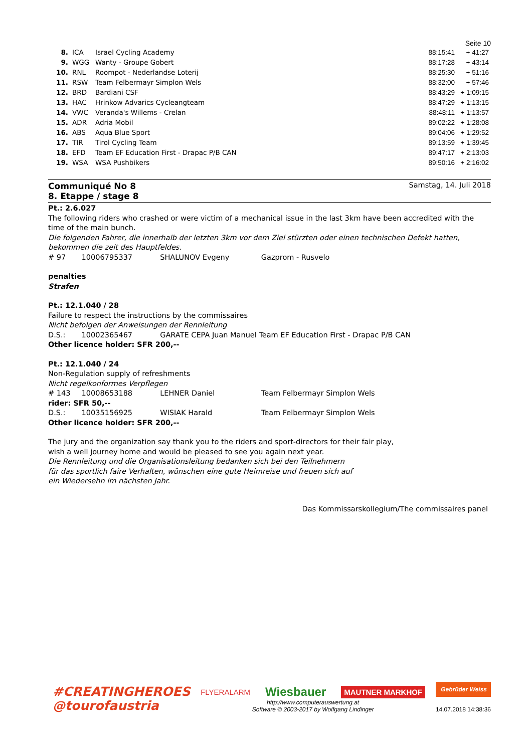Seite 10
| 8. | ICA | Israel Cycling Academy | 88:15:41 | + 41:27 |
| 9. | WGG | Wanty - Groupe Gobert | 88:17:28 | + 43:14 |
| 10. | RNL | Roompot - Nederlandse Loterij | 88:25:30 | + 51:16 |
| 11. | RSW | Team Felbermayr Simplon Wels | 88:32:00 | + 57:46 |
| 12. | BRD | Bardiani CSF | 88:43:29 | + 1:09:15 |
| 13. | HAC | Hrinkow Advarics Cycleangteam | 88:47:29 | + 1:13:15 |
| 14. | VWC | Veranda's Willems - Crelan | 88:48:11 | + 1:13:57 |
| 15. | ADR | Adria Mobil | 89:02:22 | + 1:28:08 |
| 16. | ABS | Aqua Blue Sport | 89:04:06 | + 1:29:52 |
| 17. | TIR | Tirol Cycling Team | 89:13:59 | + 1:39:45 |
| 18. | EFD | Team EF Education First - Drapac P/B CAN | 89:47:17 | + 2:13:03 |
| 19. | WSA | WSA Pushbikers | 89:50:16 | + 2:16:02 |
Communiqué No 8
8. Etappe / stage 8
Samstag, 14. Juli 2018
Pt.: 2.6.027
The following riders who crashed or were victim of a mechanical issue in the last 3km have been accredited with the time of the main bunch.
Die folgenden Fahrer, die innerhalb der letzten 3km vor dem Ziel stürzten oder einen technischen Defekt hatten, bekommen die zeit des Hauptfeldes.
# 97 10006795337 SHALUNOV Evgeny Gazprom - Rusvelo
penalties
Strafen
Pt.: 12.1.040 / 28
Failure to respect the instructions by the commissaires
Nicht befolgen der Anweisungen der Rennleitung
D.S.: 10002365467 GARATE CEPA Juan Manuel Team EF Education First - Drapac P/B CAN
Other licence holder: SFR 200,--
Pt.: 12.1.040 / 24
Non-Regulation supply of refreshments
Nicht regelkonformes Verpflegen
# 143 10008653188 LEHNER Daniel Team Felbermayr Simplon Wels
rider: SFR 50,--
D.S.: 10035156925 WISIAK Harald Team Felbermayr Simplon Wels
Other licence holder: SFR 200,--
The jury and the organization say thank you to the riders and sport-directors for their fair play,
wish a well journey home and would be pleased to see you again next year.
Die Rennleitung und die Organisationsleitung bedanken sich bei den Teilnehmern
für das sportlich faire Verhalten, wünschen eine gute Heimreise und freuen sich auf
ein Wiedersehn im nächsten Jahr.
Das Kommissarskollegium/The commissaires panel
#CREATINGHEROES
@tourofaustria
FLYERALARM Wiesbauer MAUTNER MARKHOF
http://www.computerauswertung.at
Software © 2003-2017 by Wolfgang Lindinger
Gebrüder Weiss
14.07.2018 14:38:36